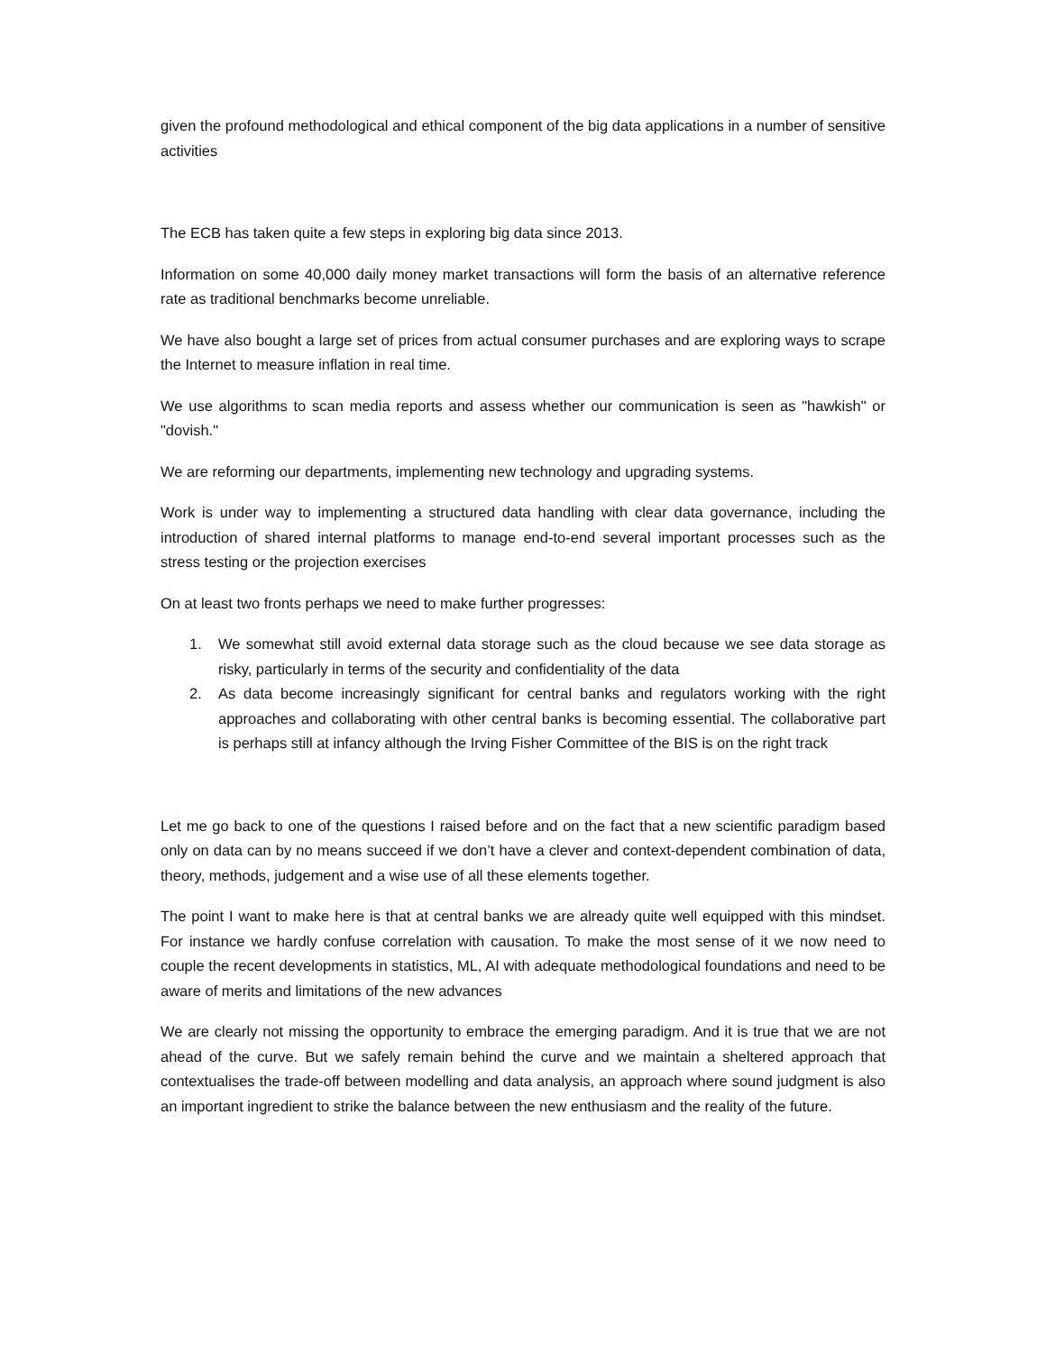given the profound methodological and ethical component of the big data applications in a number of sensitive activities
The ECB has taken quite a few steps in exploring big data since 2013.
Information on some 40,000 daily money market transactions will form the basis of an alternative reference rate as traditional benchmarks become unreliable.
We have also bought a large set of prices from actual consumer purchases and are exploring ways to scrape the Internet to measure inflation in real time.
We use algorithms to scan media reports and assess whether our communication is seen as "hawkish" or "dovish."
We are reforming our departments, implementing new technology and upgrading systems.
Work is under way to implementing a structured data handling with clear data governance, including the introduction of shared internal platforms to manage end-to-end several important processes such as the stress testing or the projection exercises
On at least two fronts perhaps we need to make further progresses:
1. We somewhat still avoid external data storage such as the cloud because we see data storage as risky, particularly in terms of the security and confidentiality of the data
2. As data become increasingly significant for central banks and regulators working with the right approaches and collaborating with other central banks is becoming essential. The collaborative part is perhaps still at infancy although the Irving Fisher Committee of the BIS is on the right track
Let me go back to one of the questions I raised before and on the fact that a new scientific paradigm based only on data can by no means succeed if we don’t have a clever and context-dependent combination of data, theory, methods, judgement and a wise use of all these elements together.
The point I want to make here is that at central banks we are already quite well equipped with this mindset. For instance we hardly confuse correlation with causation. To make the most sense of it we now need to couple the recent developments in statistics, ML, AI with adequate methodological foundations and need to be aware of merits and limitations of the new advances
We are clearly not missing the opportunity to embrace the emerging paradigm. And it is true that we are not ahead of the curve. But we safely remain behind the curve and we maintain a sheltered approach that contextualises the trade-off between modelling and data analysis, an approach where sound judgment is also an important ingredient to strike the balance between the new enthusiasm and the reality of the future.